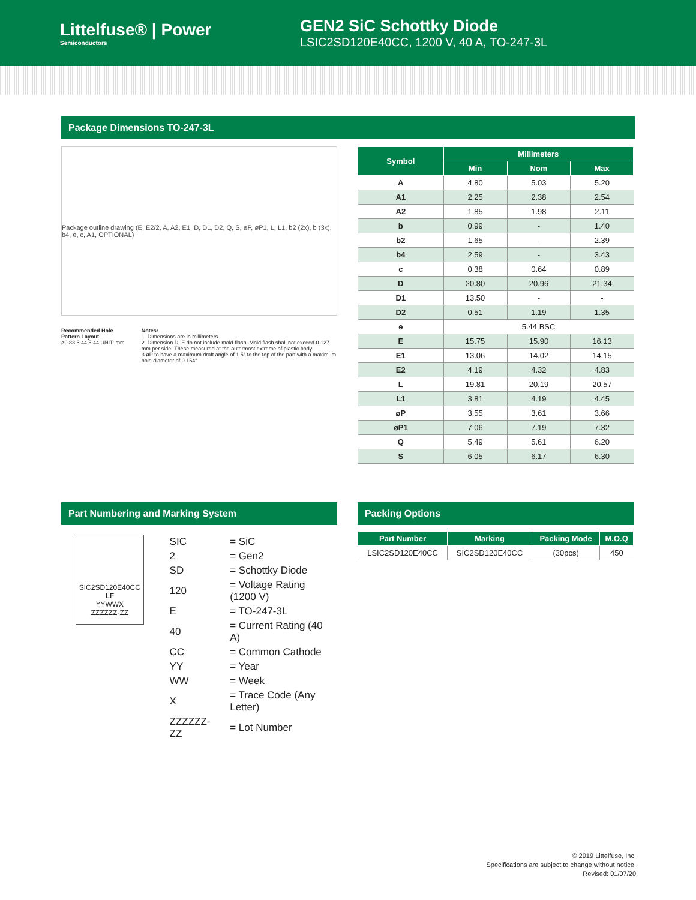Littelfuse® | Power
Semiconductors
GEN2 SiC Schottky Diode
LSIC2SD120E40CC, 1200 V, 40 A, TO-247-3L
Package Dimensions TO-247-3L
Package outline drawing (E, E2/2, A, A2, E1, D, D1, D2, Q, S, øP, øP1, L, L1, b2 (2x), b (3x), b4, e, c, A1, OPTIONAL)
Recommended Hole Pattern Layout
ø0.83 5.44 5.44 UNIT: mm
Notes:
1. Dimensions are in millimeters
2. Dimension D, E do not include mold flash. Mold flash shall not exceed 0.127 mm per side. These measured at the outermost extreme of plastic body.
3.øP to have a maximum draft angle of 1.5° to the top of the part with a maximum hole diameter of 0.154"
| Symbol | Millimeters | | |
| --- | --- | --- | --- |
| | Min | Nom | Max |
| A | 4.80 | 5.03 | 5.20 |
| A1 | 2.25 | 2.38 | 2.54 |
| A2 | 1.85 | 1.98 | 2.11 |
| b | 0.99 | - | 1.40 |
| b2 | 1.65 | - | 2.39 |
| b4 | 2.59 | - | 3.43 |
| c | 0.38 | 0.64 | 0.89 |
| D | 20.80 | 20.96 | 21.34 |
| D1 | 13.50 | - | - |
| D2 | 0.51 | 1.19 | 1.35 |
| e | 5.44 BSC | | |
| E | 15.75 | 15.90 | 16.13 |
| E1 | 13.06 | 14.02 | 14.15 |
| E2 | 4.19 | 4.32 | 4.83 |
| L | 19.81 | 20.19 | 20.57 |
| L1 | 3.81 | 4.19 | 4.45 |
| øP | 3.55 | 3.61 | 3.66 |
| øP1 | 7.06 | 7.19 | 7.32 |
| Q | 5.49 | 5.61 | 6.20 |
| S | 6.05 | 6.17 | 6.30 |
Part Numbering and Marking System
SIC2SD120E40CC
LF
YYWWX
ZZZZZZ-ZZ
| SIC | = SiC |
| 2 | = Gen2 |
| SD | = Schottky Diode |
| 120 | = Voltage Rating (1200 V) |
| E | = TO-247-3L |
| 40 | = Current Rating (40 A) |
| CC | = Common Cathode |
| YY | = Year |
| WW | = Week |
| X | = Trace Code (Any Letter) |
| ZZZZZZ-ZZ | = Lot Number |
Packing Options
| Part Number | Marking | Packing Mode | M.O.Q |
| --- | --- | --- | --- |
| LSIC2SD120E40CC | SIC2SD120E40CC | (30pcs) | 450 |
© 2019 Littelfuse, Inc.
Specifications are subject to change without notice.
Revised: 01/07/20